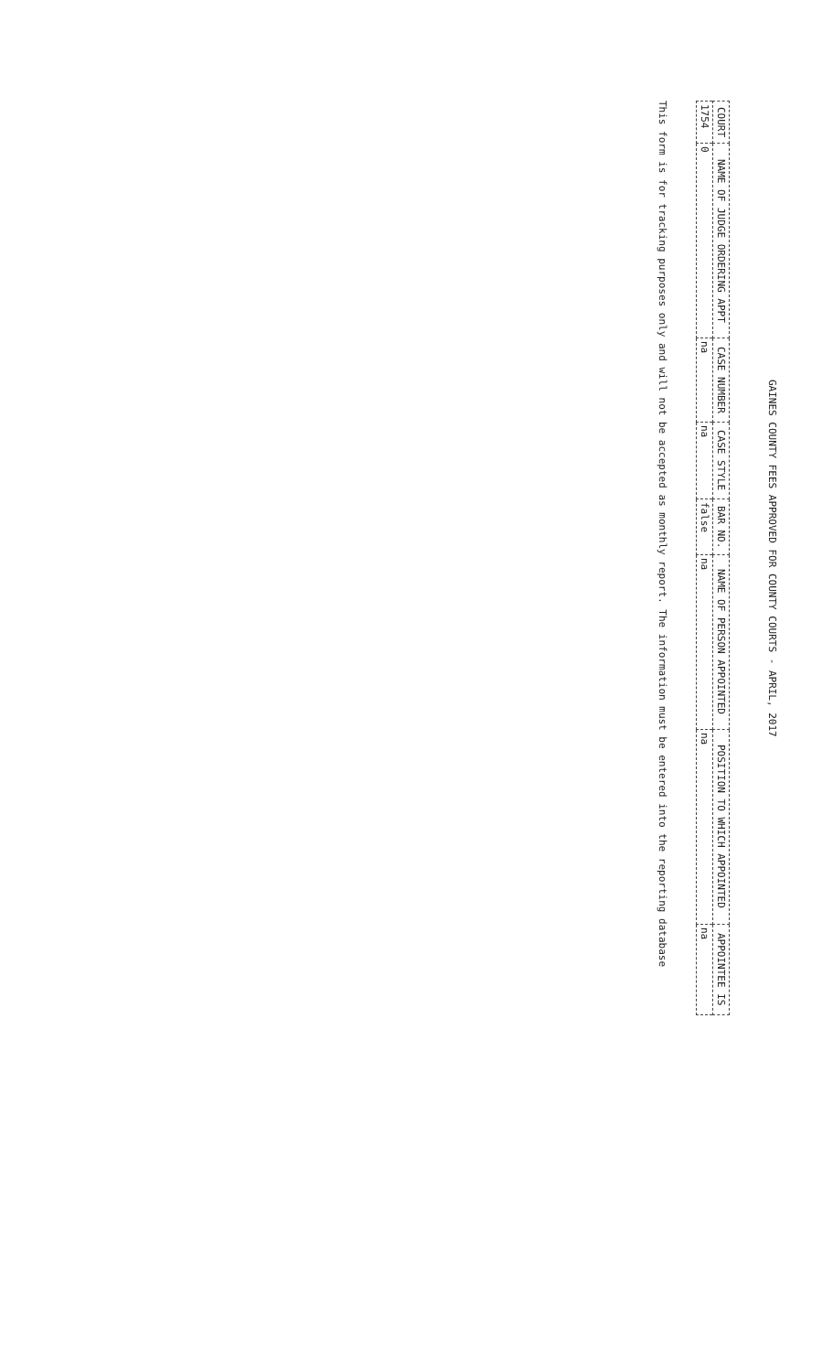GAINES COUNTY FEES APPROVED FOR COUNTY COURTS - APRIL, 2017
| COURT | NAME OF JUDGE ORDERING APPT | CASE NUMBER | CASE STYLE | BAR NO. | NAME OF PERSON APPOINTED | POSITION TO WHICH APPOINTED | APPOINTEE IS |
| --- | --- | --- | --- | --- | --- | --- | --- |
| 1754 | 0 | na | na | false | na | na | na |
This form is for tracking purposes only and will not be accepted as monthly report. The information must be entered into the reporting database